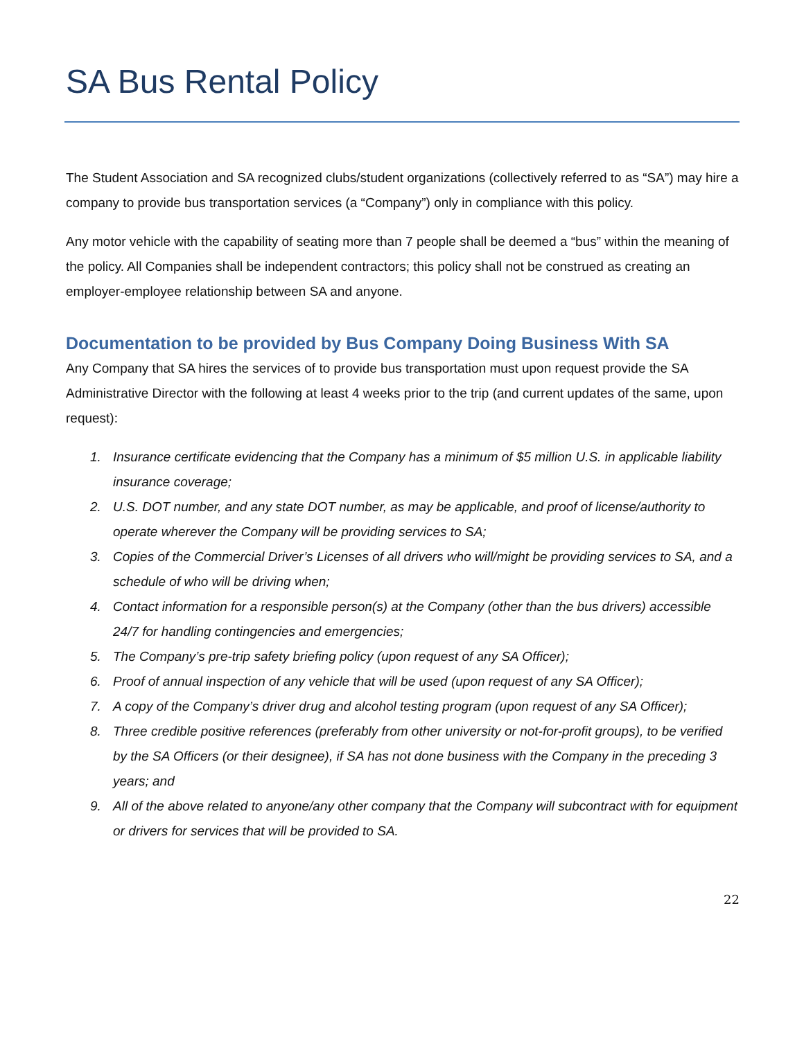SA Bus Rental Policy
The Student Association and SA recognized clubs/student organizations (collectively referred to as “SA”) may hire a company to provide bus transportation services (a “Company”) only in compliance with this policy.
Any motor vehicle with the capability of seating more than 7 people shall be deemed a “bus” within the meaning of the policy. All Companies shall be independent contractors; this policy shall not be construed as creating an employer-employee relationship between SA and anyone.
Documentation to be provided by Bus Company Doing Business With SA
Any Company that SA hires the services of to provide bus transportation must upon request provide the SA Administrative Director with the following at least 4 weeks prior to the trip (and current updates of the same, upon request):
1. Insurance certificate evidencing that the Company has a minimum of $5 million U.S. in applicable liability insurance coverage;
2. U.S. DOT number, and any state DOT number, as may be applicable, and proof of license/authority to operate wherever the Company will be providing services to SA;
3. Copies of the Commercial Driver’s Licenses of all drivers who will/might be providing services to SA, and a schedule of who will be driving when;
4. Contact information for a responsible person(s) at the Company (other than the bus drivers) accessible 24/7 for handling contingencies and emergencies;
5. The Company’s pre-trip safety briefing policy (upon request of any SA Officer);
6. Proof of annual inspection of any vehicle that will be used (upon request of any SA Officer);
7. A copy of the Company’s driver drug and alcohol testing program (upon request of any SA Officer);
8. Three credible positive references (preferably from other university or not-for-profit groups), to be verified by the SA Officers (or their designee), if SA has not done business with the Company in the preceding 3 years; and
9. All of the above related to anyone/any other company that the Company will subcontract with for equipment or drivers for services that will be provided to SA.
22